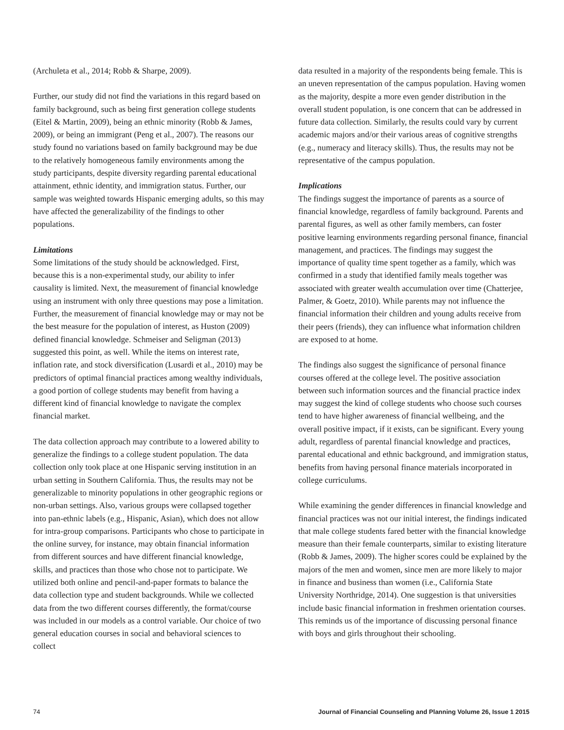(Archuleta et al., 2014; Robb & Sharpe, 2009).
Further, our study did not find the variations in this regard based on family background, such as being first generation college students (Eitel & Martin, 2009), being an ethnic minority (Robb & James, 2009), or being an immigrant (Peng et al., 2007). The reasons our study found no variations based on family background may be due to the relatively homogeneous family environments among the study participants, despite diversity regarding parental educational attainment, ethnic identity, and immigration status. Further, our sample was weighted towards Hispanic emerging adults, so this may have affected the generalizability of the findings to other populations.
Limitations
Some limitations of the study should be acknowledged. First, because this is a non-experimental study, our ability to infer causality is limited. Next, the measurement of financial knowledge using an instrument with only three questions may pose a limitation. Further, the measurement of financial knowledge may or may not be the best measure for the population of interest, as Huston (2009) defined financial knowledge. Schmeiser and Seligman (2013) suggested this point, as well. While the items on interest rate, inflation rate, and stock diversification (Lusardi et al., 2010) may be predictors of optimal financial practices among wealthy individuals, a good portion of college students may benefit from having a different kind of financial knowledge to navigate the complex financial market.
The data collection approach may contribute to a lowered ability to generalize the findings to a college student population. The data collection only took place at one Hispanic serving institution in an urban setting in Southern California. Thus, the results may not be generalizable to minority populations in other geographic regions or non-urban settings. Also, various groups were collapsed together into pan-ethnic labels (e.g., Hispanic, Asian), which does not allow for intra-group comparisons. Participants who chose to participate in the online survey, for instance, may obtain financial information from different sources and have different financial knowledge, skills, and practices than those who chose not to participate. We utilized both online and pencil-and-paper formats to balance the data collection type and student backgrounds. While we collected data from the two different courses differently, the format/course was included in our models as a control variable. Our choice of two general education courses in social and behavioral sciences to collect
data resulted in a majority of the respondents being female. This is an uneven representation of the campus population. Having women as the majority, despite a more even gender distribution in the overall student population, is one concern that can be addressed in future data collection. Similarly, the results could vary by current academic majors and/or their various areas of cognitive strengths (e.g., numeracy and literacy skills). Thus, the results may not be representative of the campus population.
Implications
The findings suggest the importance of parents as a source of financial knowledge, regardless of family background. Parents and parental figures, as well as other family members, can foster positive learning environments regarding personal finance, financial management, and practices. The findings may suggest the importance of quality time spent together as a family, which was confirmed in a study that identified family meals together was associated with greater wealth accumulation over time (Chatterjee, Palmer, & Goetz, 2010). While parents may not influence the financial information their children and young adults receive from their peers (friends), they can influence what information children are exposed to at home.
The findings also suggest the significance of personal finance courses offered at the college level. The positive association between such information sources and the financial practice index may suggest the kind of college students who choose such courses tend to have higher awareness of financial wellbeing, and the overall positive impact, if it exists, can be significant. Every young adult, regardless of parental financial knowledge and practices, parental educational and ethnic background, and immigration status, benefits from having personal finance materials incorporated in college curriculums.
While examining the gender differences in financial knowledge and financial practices was not our initial interest, the findings indicated that male college students fared better with the financial knowledge measure than their female counterparts, similar to existing literature (Robb & James, 2009). The higher scores could be explained by the majors of the men and women, since men are more likely to major in finance and business than women (i.e., California State University Northridge, 2014). One suggestion is that universities include basic financial information in freshmen orientation courses. This reminds us of the importance of discussing personal finance with boys and girls throughout their schooling.
74 Journal of Financial Counseling and Planning Volume 26, Issue 1 2015